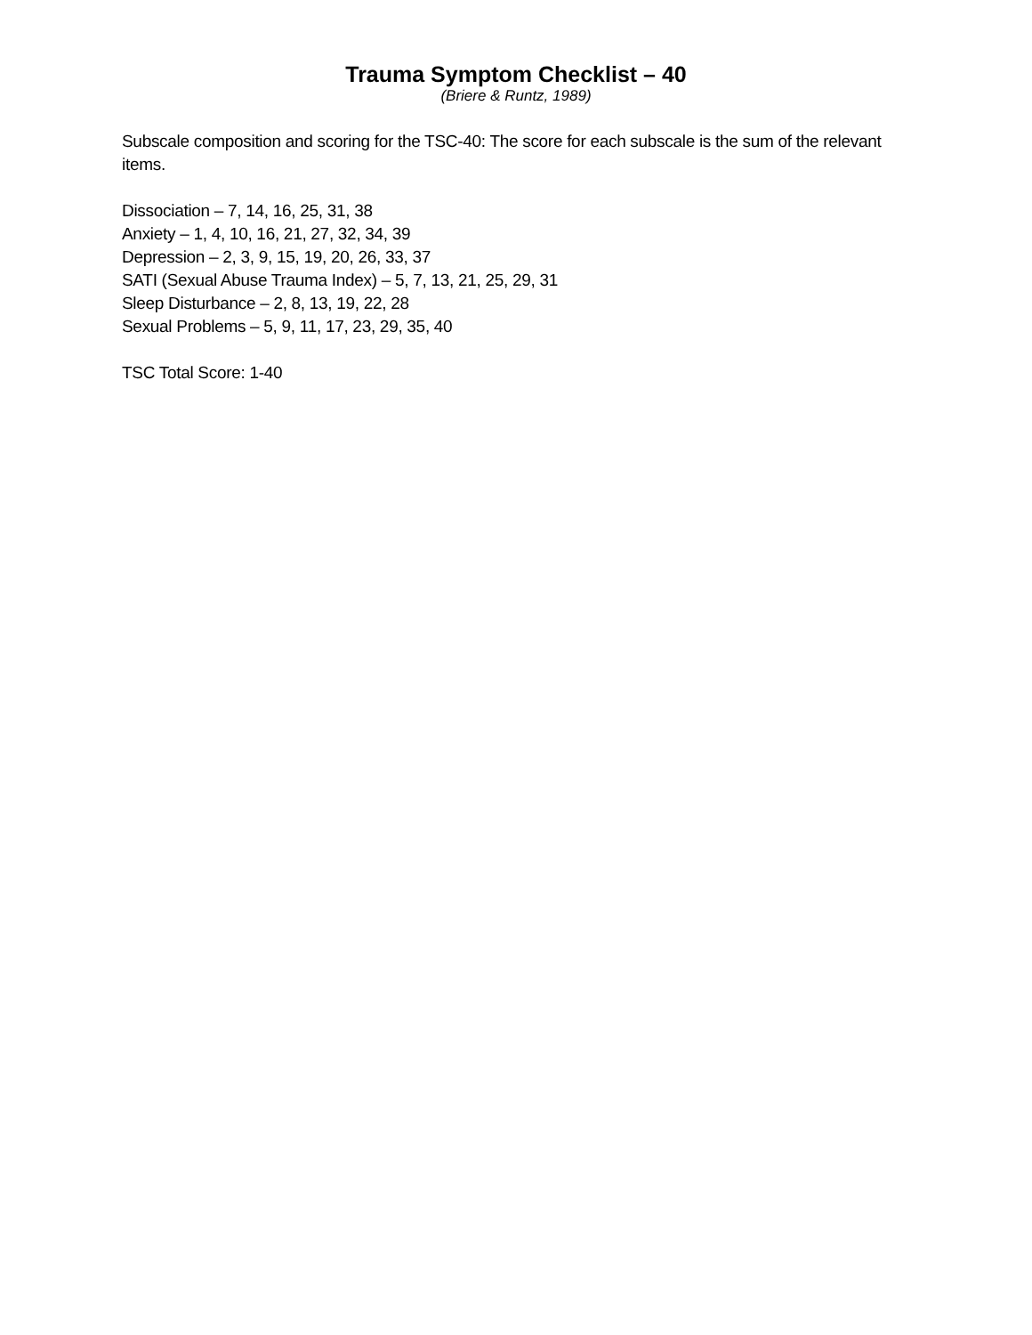Trauma Symptom Checklist – 40
(Briere & Runtz, 1989)
Subscale composition and scoring for the TSC-40: The score for each subscale is the sum of the relevant items.
Dissociation – 7, 14, 16, 25, 31, 38
Anxiety – 1, 4, 10, 16, 21, 27, 32, 34, 39
Depression – 2, 3, 9, 15, 19, 20, 26, 33, 37
SATI (Sexual Abuse Trauma Index) – 5, 7, 13, 21, 25, 29, 31
Sleep Disturbance – 2, 8, 13, 19, 22, 28
Sexual Problems – 5, 9, 11, 17, 23, 29, 35, 40
TSC Total Score: 1-40